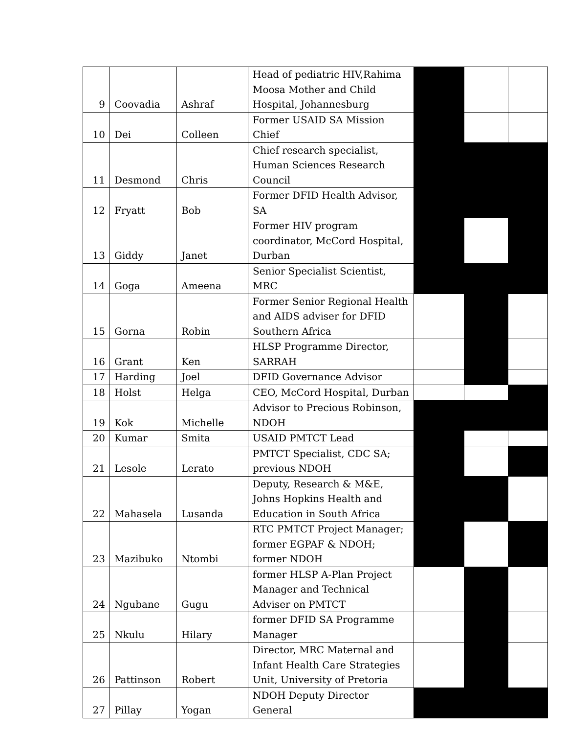| 9 | Coovadia | Ashraf | Head of pediatric HIV,Rahima Moosa Mother and Child Hospital, Johannesburg | | | |
| 10 | Dei | Colleen | Former USAID SA Mission Chief | | | |
| 11 | Desmond | Chris | Chief research specialist, Human Sciences Research Council | | | |
| 12 | Fryatt | Bob | Former DFID Health Advisor, SA | | | |
| 13 | Giddy | Janet | Former HIV program coordinator, McCord Hospital, Durban | | | |
| 14 | Goga | Ameena | Senior Specialist Scientist, MRC | | | |
| 15 | Gorna | Robin | Former Senior Regional Health and AIDS adviser for DFID Southern Africa | | | |
| 16 | Grant | Ken | HLSP Programme Director, SARRAH | | | |
| 17 | Harding | Joel | DFID Governance Advisor | | | |
| 18 | Holst | Helga | CEO, McCord Hospital, Durban | | | |
| 19 | Kok | Michelle | Advisor to Precious Robinson, NDOH | | | |
| 20 | Kumar | Smita | USAID PMTCT Lead | | | |
| 21 | Lesole | Lerato | PMTCT Specialist, CDC SA; previous NDOH | | | |
| 22 | Mahasela | Lusanda | Deputy, Research & M&E, Johns Hopkins Health and Education in South Africa | | | |
| 23 | Mazibuko | Ntombi | RTC PMTCT Project Manager; former EGPAF & NDOH; former NDOH | | | |
| 24 | Ngubane | Gugu | former HLSP A-Plan Project Manager and Technical Adviser on PMTCT | | | |
| 25 | Nkulu | Hilary | former DFID SA Programme Manager | | | |
| 26 | Pattinson | Robert | Director, MRC Maternal and Infant Health Care Strategies Unit, University of Pretoria | | | |
| 27 | Pillay | Yogan | NDOH Deputy Director General | | | |